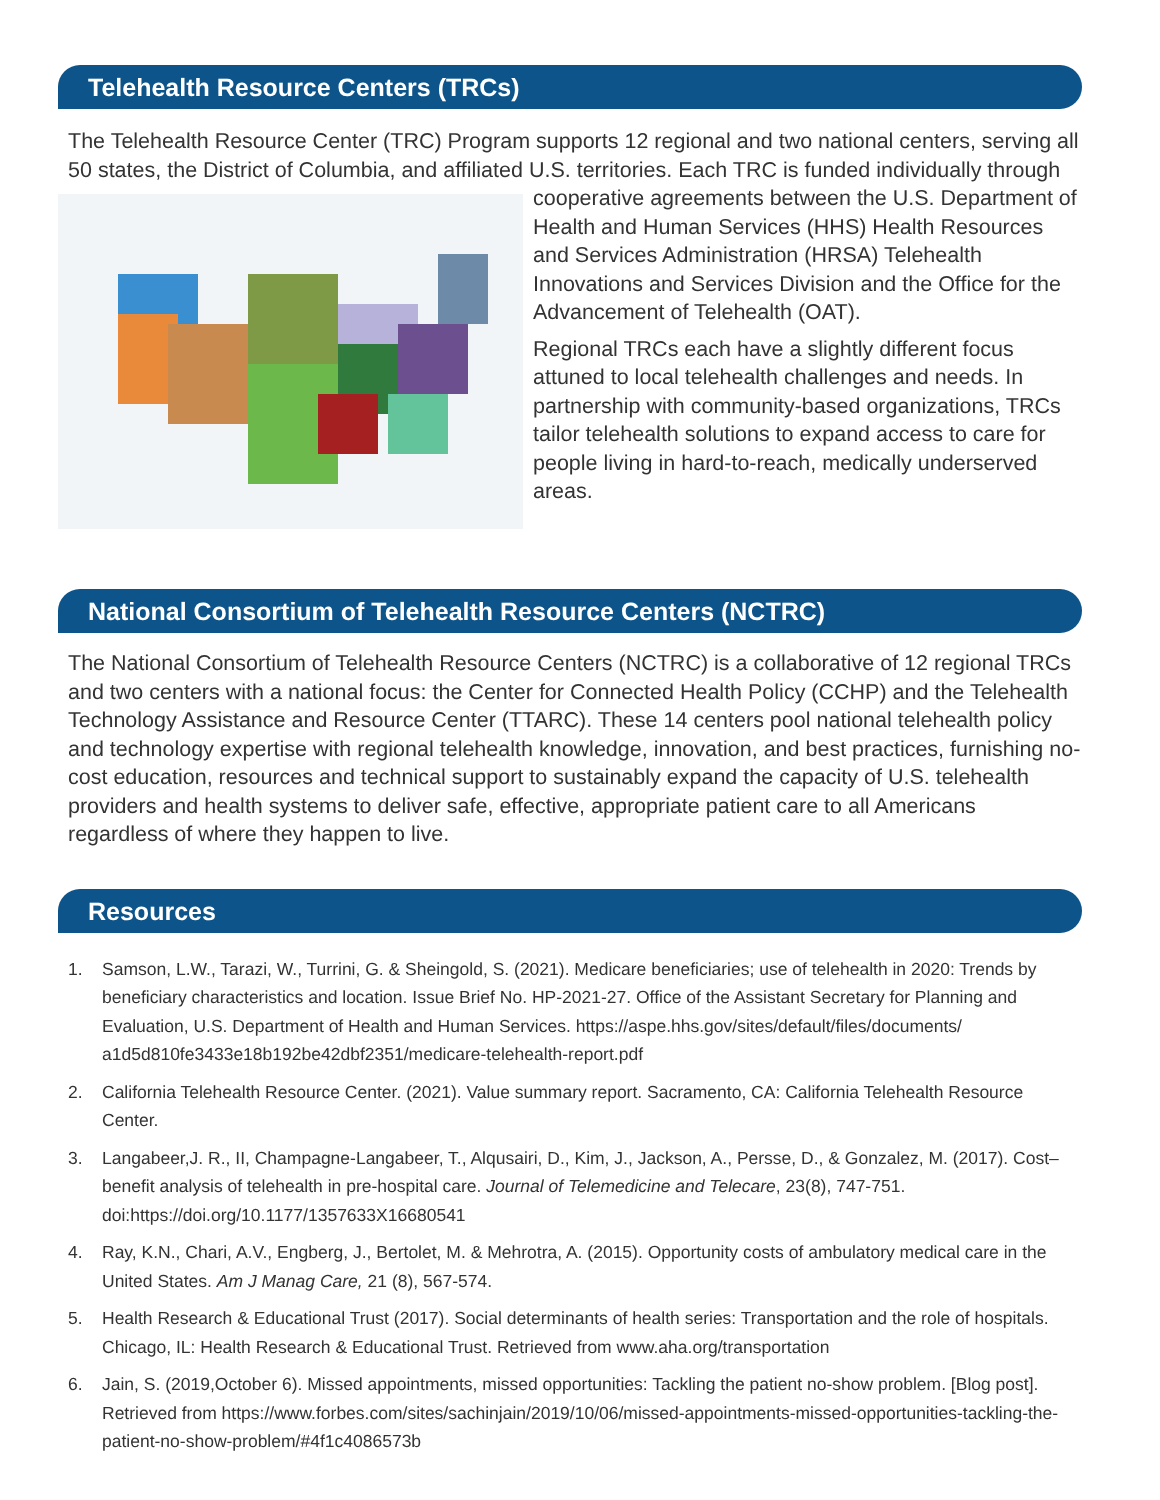Telehealth Resource Centers (TRCs)
The Telehealth Resource Center (TRC) Program supports 12 regional and two national centers, serving all 50 states, the District of Columbia, and affiliated U.S. territories. Each TRC is funded individually through cooperative agreements between the U.S. Department of Health and Human Services (HHS) Health Resources and Services Administration (HRSA) Telehealth Innovations and Services Division and the Office for the Advancement of Telehealth (OAT).
Regional TRCs each have a slightly different focus attuned to local telehealth challenges and needs. In partnership with community-based organizations, TRCs tailor telehealth solutions to expand access to care for people living in hard-to-reach, medically underserved areas.
National Consortium of Telehealth Resource Centers (NCTRC)
The National Consortium of Telehealth Resource Centers (NCTRC) is a collaborative of 12 regional TRCs and two centers with a national focus: the Center for Connected Health Policy (CCHP) and the Telehealth Technology Assistance and Resource Center (TTARC). These 14 centers pool national telehealth policy and technology expertise with regional telehealth knowledge, innovation, and best practices, furnishing no-cost education, resources and technical support to sustainably expand the capacity of U.S. telehealth providers and health systems to deliver safe, effective, appropriate patient care to all Americans regardless of where they happen to live.
Resources
1. Samson, L.W., Tarazi, W., Turrini, G. & Sheingold, S. (2021). Medicare beneficiaries; use of telehealth in 2020: Trends by beneficiary characteristics and location. Issue Brief No. HP-2021-27. Office of the Assistant Secretary for Planning and Evaluation, U.S. Department of Health and Human Services. https://aspe.hhs.gov/sites/default/files/documents/ a1d5d810fe3433e18b192be42dbf2351/medicare-telehealth-report.pdf
2. California Telehealth Resource Center. (2021). Value summary report. Sacramento, CA: California Telehealth Resource Center.
3. Langabeer,J. R., II, Champagne-Langabeer, T., Alqusairi, D., Kim, J., Jackson, A., Persse, D., & Gonzalez, M. (2017). Cost–benefit analysis of telehealth in pre-hospital care. Journal of Telemedicine and Telecare, 23(8), 747-751. doi:https://doi.org/10.1177/1357633X16680541
4. Ray, K.N., Chari, A.V., Engberg, J., Bertolet, M. & Mehrotra, A. (2015). Opportunity costs of ambulatory medical care in the United States. Am J Manag Care, 21 (8), 567-574.
5. Health Research & Educational Trust (2017). Social determinants of health series: Transportation and the role of hospitals. Chicago, IL: Health Research & Educational Trust. Retrieved from www.aha.org/transportation
6. Jain, S. (2019,October 6). Missed appointments, missed opportunities: Tackling the patient no-show problem. [Blog post]. Retrieved from https://www.forbes.com/sites/sachinjain/2019/10/06/missed-appointments-missed-opportunities-tackling-the-patient-no-show-problem/#4f1c4086573b